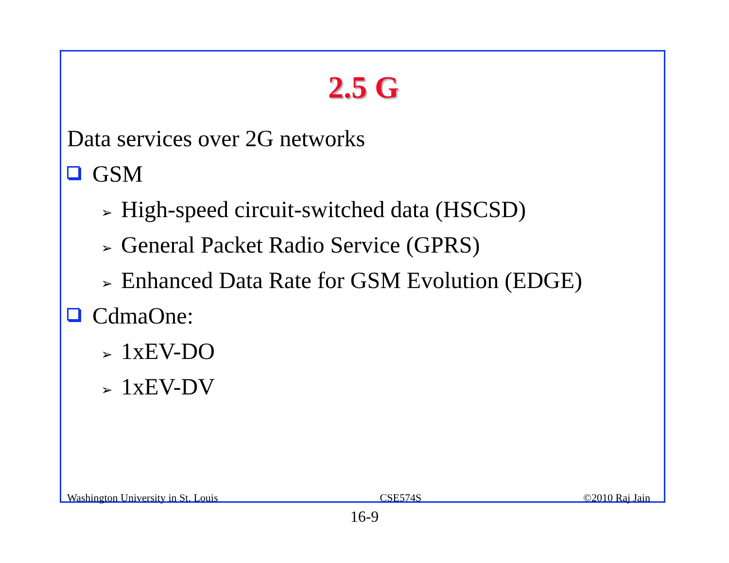2.5 G
Data services over 2G networks
GSM
➢ High-speed circuit-switched data (HSCSD)
➢ General Packet Radio Service (GPRS)
➢ Enhanced Data Rate for GSM Evolution (EDGE)
CdmaOne:
➢ 1xEV-DO
➢ 1xEV-DV
Washington University in St. Louis CSE574S ©2010 Raj Jain
16-9